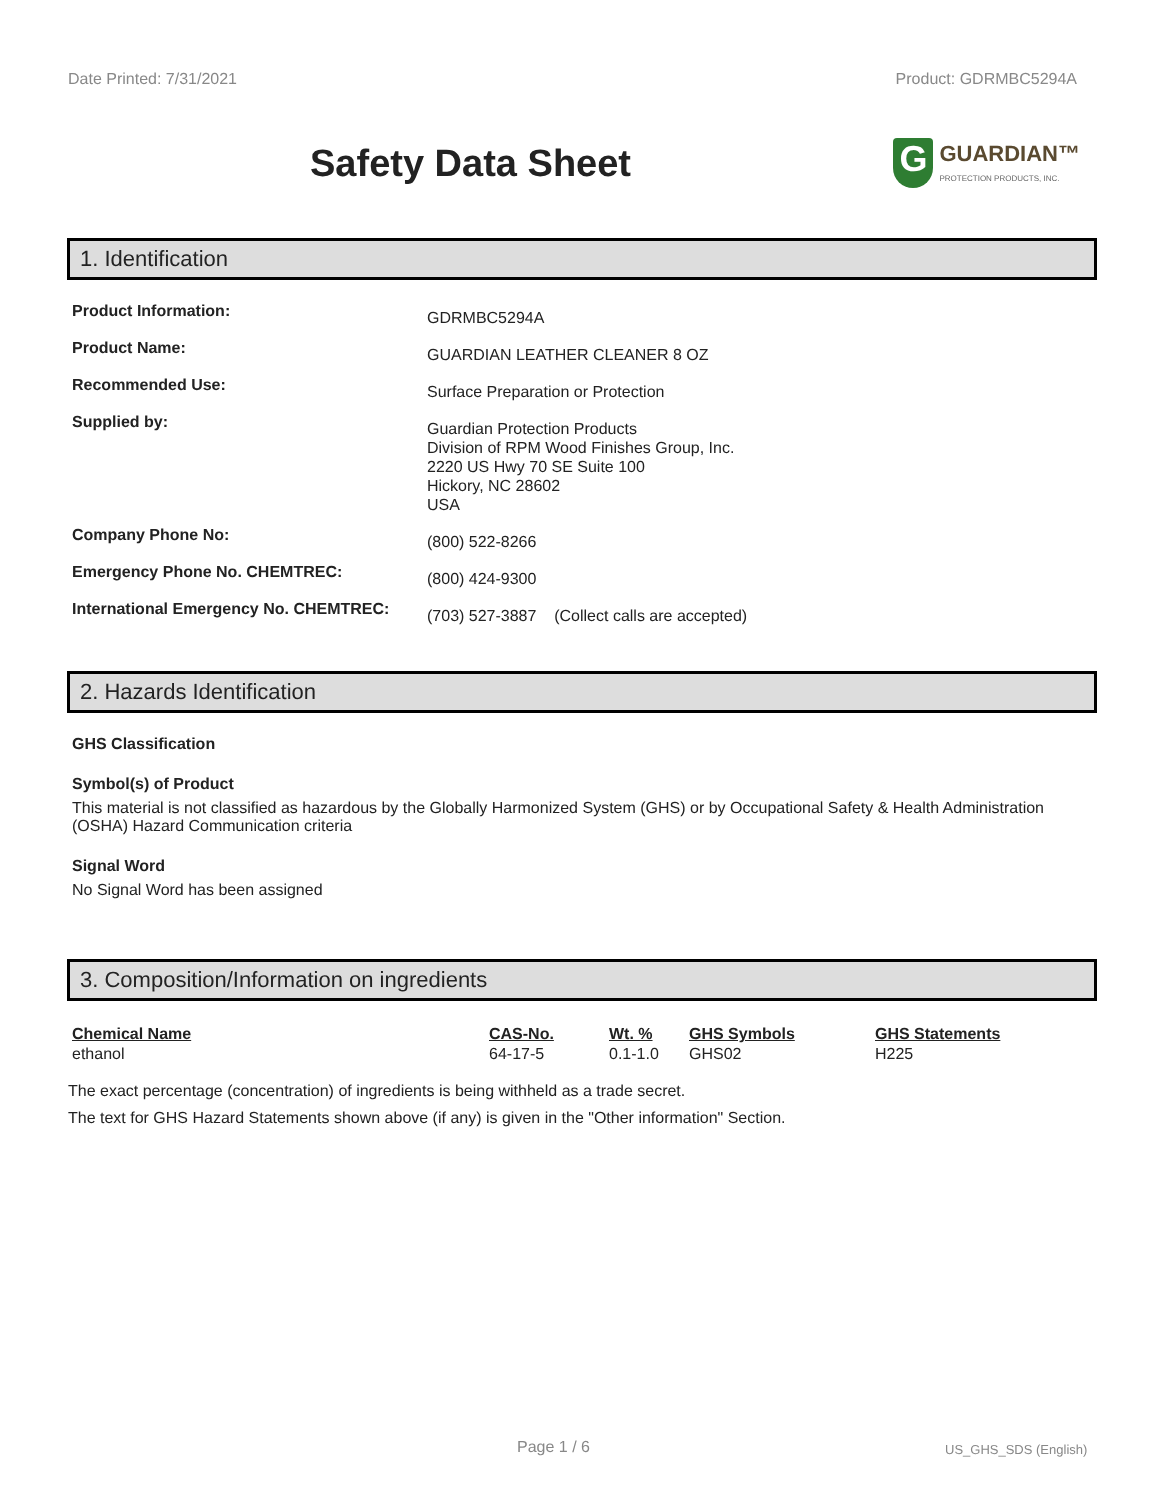Date Printed: 7/31/2021 Product: GDRMBC5294A
Safety Data Sheet
G
GUARDIAN™
PROTECTION PRODUCTS, INC.
1. Identification
| Product Information: | GDRMBC5294A |
| Product Name: | GUARDIAN LEATHER CLEANER 8 OZ |
| Recommended Use: | Surface Preparation or Protection |
| Supplied by: | Guardian Protection Products Division of RPM Wood Finishes Group, Inc. 2220 US Hwy 70 SE Suite 100 Hickory, NC 28602 USA |
| Company Phone No: | (800) 522-8266 |
| Emergency Phone No. CHEMTREC: | (800) 424-9300 |
| International Emergency No. CHEMTREC: | (703) 527-3887 (Collect calls are accepted) |
2. Hazards Identification
GHS Classification
Symbol(s) of Product
This material is not classified as hazardous by the Globally Harmonized System (GHS) or by Occupational Safety & Health Administration (OSHA) Hazard Communication criteria
Signal Word
No Signal Word has been assigned
3. Composition/Information on ingredients
| Chemical Name | CAS-No. | Wt. % | GHS Symbols | GHS Statements |
| --- | --- | --- | --- | --- |
| ethanol | 64-17-5 | 0.1-1.0 | GHS02 | H225 |
The exact percentage (concentration) of ingredients is being withheld as a trade secret.
The text for GHS Hazard Statements shown above (if any) is given in the "Other information" Section.
Page 1 / 6 US_GHS_SDS (English)